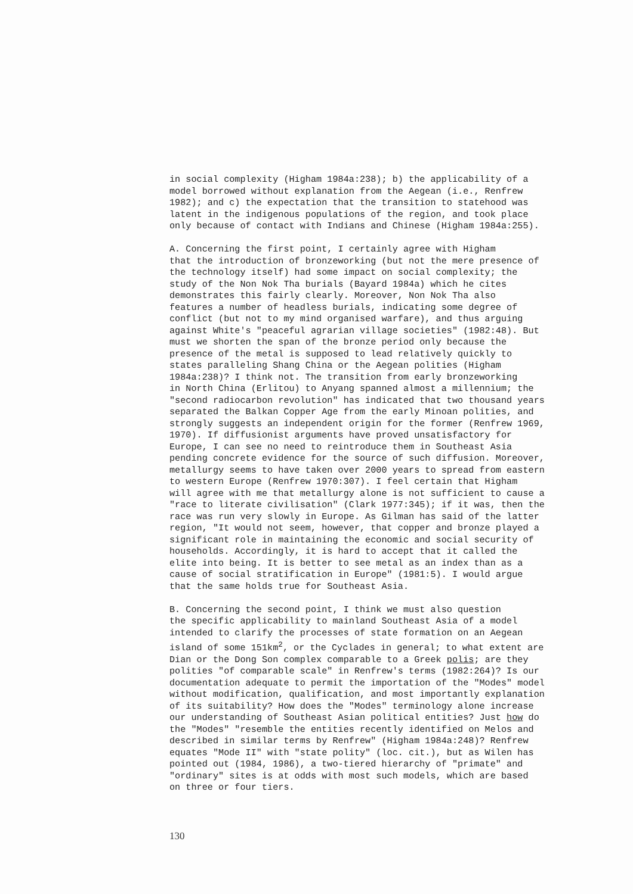in social complexity (Higham 1984a:238); b) the applicability of a model borrowed without explanation from the Aegean (i.e., Renfrew 1982); and c) the expectation that the transition to statehood was latent in the indigenous populations of the region, and took place only because of contact with Indians and Chinese (Higham 1984a:255).
A. Concerning the first point, I certainly agree with Higham that the introduction of bronzeworking (but not the mere presence of the technology itself) had some impact on social complexity; the study of the Non Nok Tha burials (Bayard 1984a) which he cites demonstrates this fairly clearly. Moreover, Non Nok Tha also features a number of headless burials, indicating some degree of conflict (but not to my mind organised warfare), and thus arguing against White's "peaceful agrarian village societies" (1982:48). But must we shorten the span of the bronze period only because the presence of the metal is supposed to lead relatively quickly to states paralleling Shang China or the Aegean polities (Higham 1984a:238)? I think not. The transition from early bronzeworking in North China (Erlitou) to Anyang spanned almost a millennium; the "second radiocarbon revolution" has indicated that two thousand years separated the Balkan Copper Age from the early Minoan polities, and strongly suggests an independent origin for the former (Renfrew 1969, 1970). If diffusionist arguments have proved unsatisfactory for Europe, I can see no need to reintroduce them in Southeast Asia pending concrete evidence for the source of such diffusion. Moreover, metallurgy seems to have taken over 2000 years to spread from eastern to western Europe (Renfrew 1970:307). I feel certain that Higham will agree with me that metallurgy alone is not sufficient to cause a "race to literate civilisation" (Clark 1977:345); if it was, then the race was run very slowly in Europe. As Gilman has said of the latter region, "It would not seem, however, that copper and bronze played a significant role in maintaining the economic and social security of households. Accordingly, it is hard to accept that it called the elite into being. It is better to see metal as an index than as a cause of social stratification in Europe" (1981:5). I would argue that the same holds true for Southeast Asia.
B. Concerning the second point, I think we must also question the specific applicability to mainland Southeast Asia of a model intended to clarify the processes of state formation on an Aegean island of some 151km<sup>2</sup>, or the Cyclades in general; to what extent are Dian or the Dong Son complex comparable to a Greek polis; are they polities "of comparable scale" in Renfrew's terms (1982:264)? Is our documentation adequate to permit the importation of the "Modes" model without modification, qualification, and most importantly explanation of its suitability? How does the "Modes" terminology alone increase our understanding of Southeast Asian political entities? Just how do the "Modes" "resemble the entities recently identified on Melos and described in similar terms by Renfrew" (Higham 1984a:248)? Renfrew equates "Mode II" with "state polity" (loc. cit.), but as Wilen has pointed out (1984, 1986), a two-tiered hierarchy of "primate" and "ordinary" sites is at odds with most such models, which are based on three or four tiers.
130